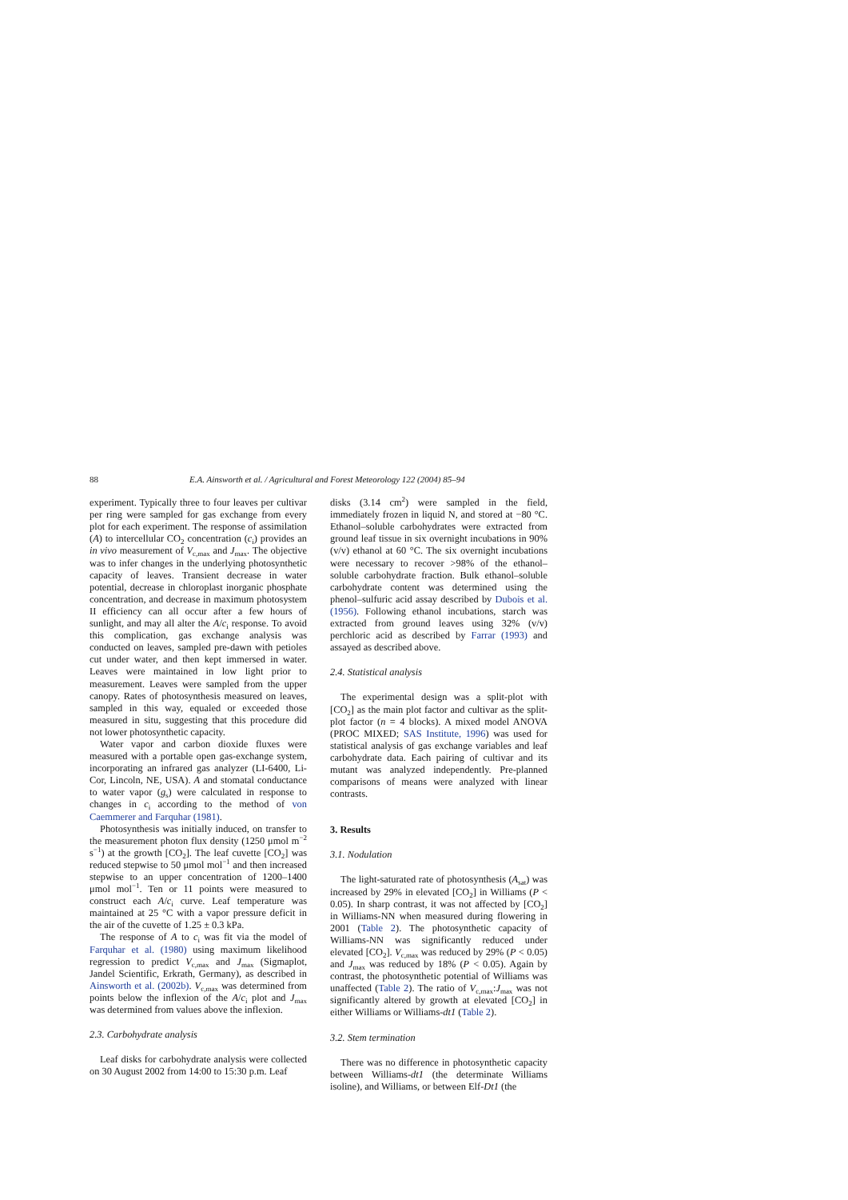88 E.A. Ainsworth et al. / Agricultural and Forest Meteorology 122 (2004) 85–94
experiment. Typically three to four leaves per cultivar per ring were sampled for gas exchange from every plot for each experiment. The response of assimilation (A) to intercellular CO<sub>2</sub> concentration (c<sub>i</sub>) provides an in vivo measurement of V<sub>c,max</sub> and J<sub>max</sub>. The objective was to infer changes in the underlying photosynthetic capacity of leaves. Transient decrease in water potential, decrease in chloroplast inorganic phosphate concentration, and decrease in maximum photosystem II efficiency can all occur after a few hours of sunlight, and may all alter the A/c<sub>i</sub> response. To avoid this complication, gas exchange analysis was conducted on leaves, sampled pre-dawn with petioles cut under water, and then kept immersed in water. Leaves were maintained in low light prior to measurement. Leaves were sampled from the upper canopy. Rates of photosynthesis measured on leaves, sampled in this way, equaled or exceeded those measured in situ, suggesting that this procedure did not lower photosynthetic capacity.
Water vapor and carbon dioxide fluxes were measured with a portable open gas-exchange system, incorporating an infrared gas analyzer (LI-6400, Li-Cor, Lincoln, NE, USA). A and stomatal conductance to water vapor (g<sub>s</sub>) were calculated in response to changes in c<sub>i</sub> according to the method of von Caemmerer and Farquhar (1981).
Photosynthesis was initially induced, on transfer to the measurement photon flux density (1250 μmol m<sup>−2</sup> s<sup>−1</sup>) at the growth [CO<sub>2</sub>]. The leaf cuvette [CO<sub>2</sub>] was reduced stepwise to 50 μmol mol<sup>−1</sup> and then increased stepwise to an upper concentration of 1200–1400 μmol mol<sup>−1</sup>. Ten or 11 points were measured to construct each A/c<sub>i</sub> curve. Leaf temperature was maintained at 25 °C with a vapor pressure deficit in the air of the cuvette of 1.25 ± 0.3 kPa.
The response of A to c<sub>i</sub> was fit via the model of Farquhar et al. (1980) using maximum likelihood regression to predict V<sub>c,max</sub> and J<sub>max</sub> (Sigmaplot, Jandel Scientific, Erkrath, Germany), as described in Ainsworth et al. (2002b). V<sub>c,max</sub> was determined from points below the inflexion of the A/c<sub>i</sub> plot and J<sub>max</sub> was determined from values above the inflexion.
2.3. Carbohydrate analysis
Leaf disks for carbohydrate analysis were collected on 30 August 2002 from 14:00 to 15:30 p.m. Leaf
disks (3.14 cm<sup>2</sup>) were sampled in the field, immediately frozen in liquid N, and stored at −80 °C. Ethanol–soluble carbohydrates were extracted from ground leaf tissue in six overnight incubations in 90% (v/v) ethanol at 60 °C. The six overnight incubations were necessary to recover >98% of the ethanol–soluble carbohydrate fraction. Bulk ethanol–soluble carbohydrate content was determined using the phenol–sulfuric acid assay described by Dubois et al. (1956). Following ethanol incubations, starch was extracted from ground leaves using 32% (v/v) perchloric acid as described by Farrar (1993) and assayed as described above.
2.4. Statistical analysis
The experimental design was a split-plot with [CO<sub>2</sub>] as the main plot factor and cultivar as the split-plot factor (n = 4 blocks). A mixed model ANOVA (PROC MIXED; SAS Institute, 1996) was used for statistical analysis of gas exchange variables and leaf carbohydrate data. Each pairing of cultivar and its mutant was analyzed independently. Pre-planned comparisons of means were analyzed with linear contrasts.
3. Results
3.1. Nodulation
The light-saturated rate of photosynthesis (A<sub>sat</sub>) was increased by 29% in elevated [CO<sub>2</sub>] in Williams (P < 0.05). In sharp contrast, it was not affected by [CO<sub>2</sub>] in Williams-NN when measured during flowering in 2001 (Table 2). The photosynthetic capacity of Williams-NN was significantly reduced under elevated [CO<sub>2</sub>]. V<sub>c,max</sub> was reduced by 29% (P < 0.05) and J<sub>max</sub> was reduced by 18% (P < 0.05). Again by contrast, the photosynthetic potential of Williams was unaffected (Table 2). The ratio of V<sub>c,max</sub>:J<sub>max</sub> was not significantly altered by growth at elevated [CO<sub>2</sub>] in either Williams or Williams-dt1 (Table 2).
3.2. Stem termination
There was no difference in photosynthetic capacity between Williams-dt1 (the determinate Williams isoline), and Williams, or between Elf-Dt1 (the